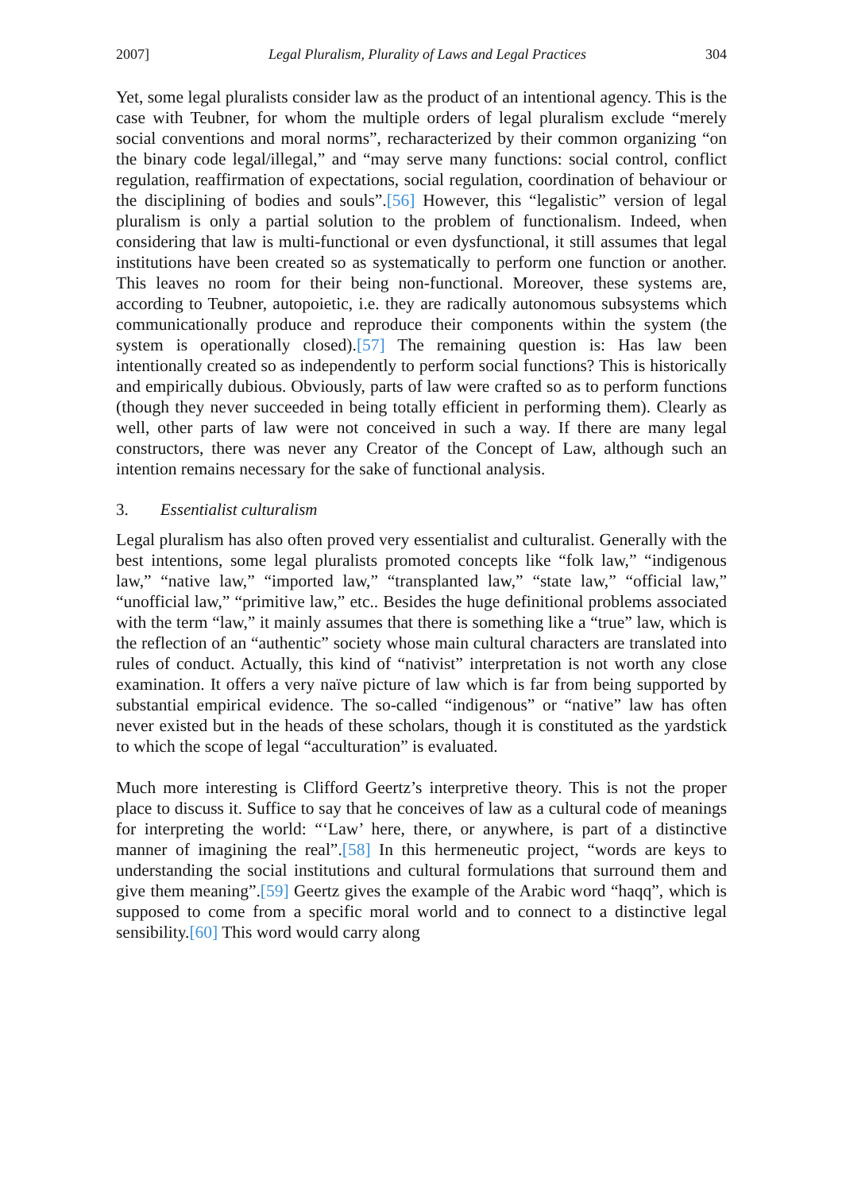2007] Legal Pluralism, Plurality of Laws and Legal Practices 304
Yet, some legal pluralists consider law as the product of an intentional agency. This is the case with Teubner, for whom the multiple orders of legal pluralism exclude “merely social conventions and moral norms”, recharacterized by their common organizing “on the binary code legal/illegal,” and “may serve many functions: social control, conflict regulation, reaffirmation of expectations, social regulation, coordination of behaviour or the disciplining of bodies and souls”.[56] However, this “legalistic” version of legal pluralism is only a partial solution to the problem of functionalism. Indeed, when considering that law is multi-functional or even dysfunctional, it still assumes that legal institutions have been created so as systematically to perform one function or another. This leaves no room for their being non-functional. Moreover, these systems are, according to Teubner, autopoietic, i.e. they are radically autonomous subsystems which communicationally produce and reproduce their components within the system (the system is operationally closed).[57] The remaining question is: Has law been intentionally created so as independently to perform social functions? This is historically and empirically dubious. Obviously, parts of law were crafted so as to perform functions (though they never succeeded in being totally efficient in performing them). Clearly as well, other parts of law were not conceived in such a way. If there are many legal constructors, there was never any Creator of the Concept of Law, although such an intention remains necessary for the sake of functional analysis.
3. Essentialist culturalism
Legal pluralism has also often proved very essentialist and culturalist. Generally with the best intentions, some legal pluralists promoted concepts like “folk law,” “indigenous law,” “native law,” “imported law,” “transplanted law,” “state law,” “official law,” “unofficial law,” “primitive law,” etc.. Besides the huge definitional problems associated with the term “law,” it mainly assumes that there is something like a “true” law, which is the reflection of an “authentic” society whose main cultural characters are translated into rules of conduct. Actually, this kind of “nativist” interpretation is not worth any close examination. It offers a very naïve picture of law which is far from being supported by substantial empirical evidence. The so-called “indigenous” or “native” law has often never existed but in the heads of these scholars, though it is constituted as the yardstick to which the scope of legal “acculturation” is evaluated.
Much more interesting is Clifford Geertz’s interpretive theory. This is not the proper place to discuss it. Suffice to say that he conceives of law as a cultural code of meanings for interpreting the world: “‘Law’ here, there, or anywhere, is part of a distinctive manner of imagining the real”.[58] In this hermeneutic project, “words are keys to understanding the social institutions and cultural formulations that surround them and give them meaning”.[59] Geertz gives the example of the Arabic word “haqq”, which is supposed to come from a specific moral world and to connect to a distinctive legal sensibility.[60] This word would carry along